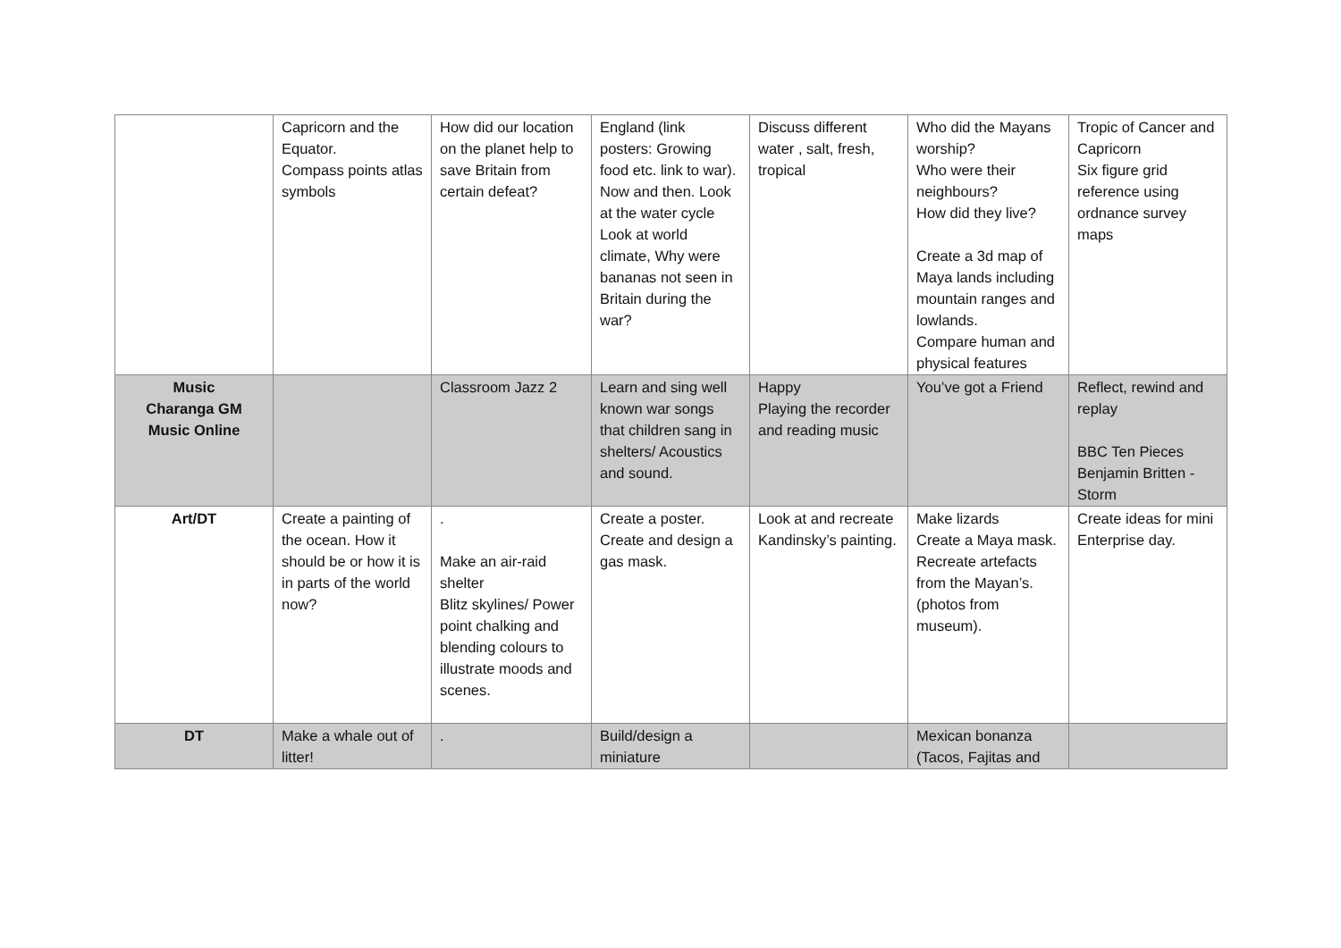| | Capricorn and the Equator. Compass points atlas symbols | How did our location on the planet help to save Britain from certain defeat? | England (link posters: Growing food etc. link to war). Now and then. Look at the water cycle Look at world climate, Why were bananas not seen in Britain during the war? | Discuss different water , salt, fresh, tropical | Who did the Mayans worship? Who were their neighbours? How did they live? Create a 3d map of Maya lands including mountain ranges and lowlands. Compare human and physical features | Tropic of Cancer and Capricorn Six figure grid reference using ordnance survey maps |
| Music Charanga GM Music Online | | Classroom Jazz 2 | Learn and sing well known war songs that children sang in shelters/ Acoustics and sound. | Happy Playing the recorder and reading music | You’ve got a Friend | Reflect, rewind and replay BBC Ten Pieces Benjamin Britten - Storm |
| Art/DT | Create a painting of the ocean. How it should be or how it is in parts of the world now? | . Make an air-raid shelter Blitz skylines/ Power point chalking and blending colours to illustrate moods and scenes. | Create a poster. Create and design a gas mask. | Look at and recreate Kandinsky’s painting. | Make lizards Create a Maya mask. Recreate artefacts from the Mayan’s. (photos from museum). | Create ideas for mini Enterprise day. |
| DT | Make a whale out of litter! | . | Build/design a miniature | | Mexican bonanza (Tacos, Fajitas and | |